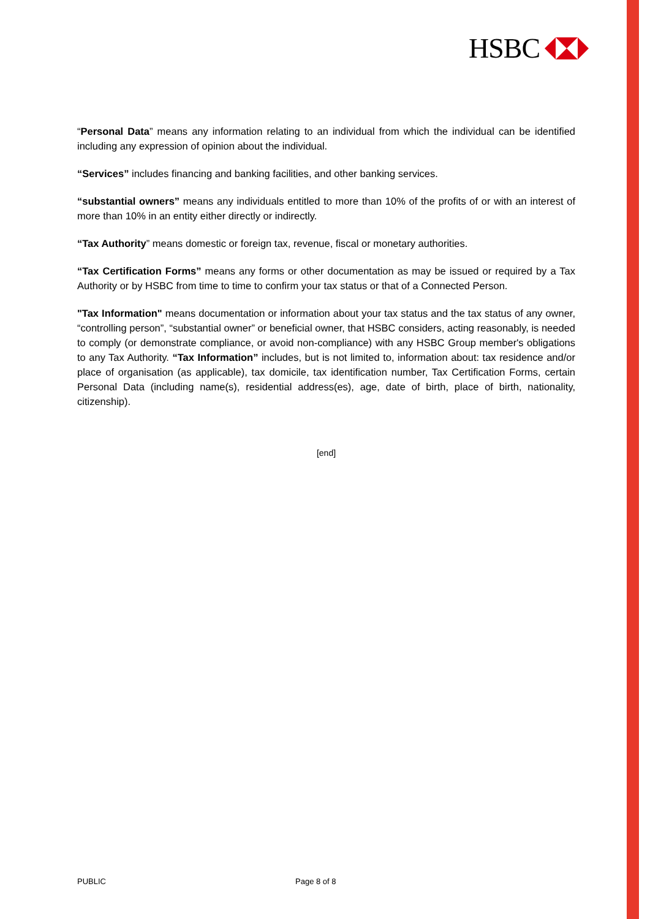HSBC
“Personal Data” means any information relating to an individual from which the individual can be identified including any expression of opinion about the individual.
“Services” includes financing and banking facilities, and other banking services.
“substantial owners” means any individuals entitled to more than 10% of the profits of or with an interest of more than 10% in an entity either directly or indirectly.
“Tax Authority” means domestic or foreign tax, revenue, fiscal or monetary authorities.
“Tax Certification Forms” means any forms or other documentation as may be issued or required by a Tax Authority or by HSBC from time to time to confirm your tax status or that of a Connected Person.
"Tax Information" means documentation or information about your tax status and the tax status of any owner, “controlling person”, “substantial owner” or beneficial owner, that HSBC considers, acting reasonably, is needed to comply (or demonstrate compliance, or avoid non-compliance) with any HSBC Group member's obligations to any Tax Authority. “Tax Information” includes, but is not limited to, information about: tax residence and/or place of organisation (as applicable), tax domicile, tax identification number, Tax Certification Forms, certain Personal Data (including name(s), residential address(es), age, date of birth, place of birth, nationality, citizenship).
[end]
PUBLIC Page 8 of 8